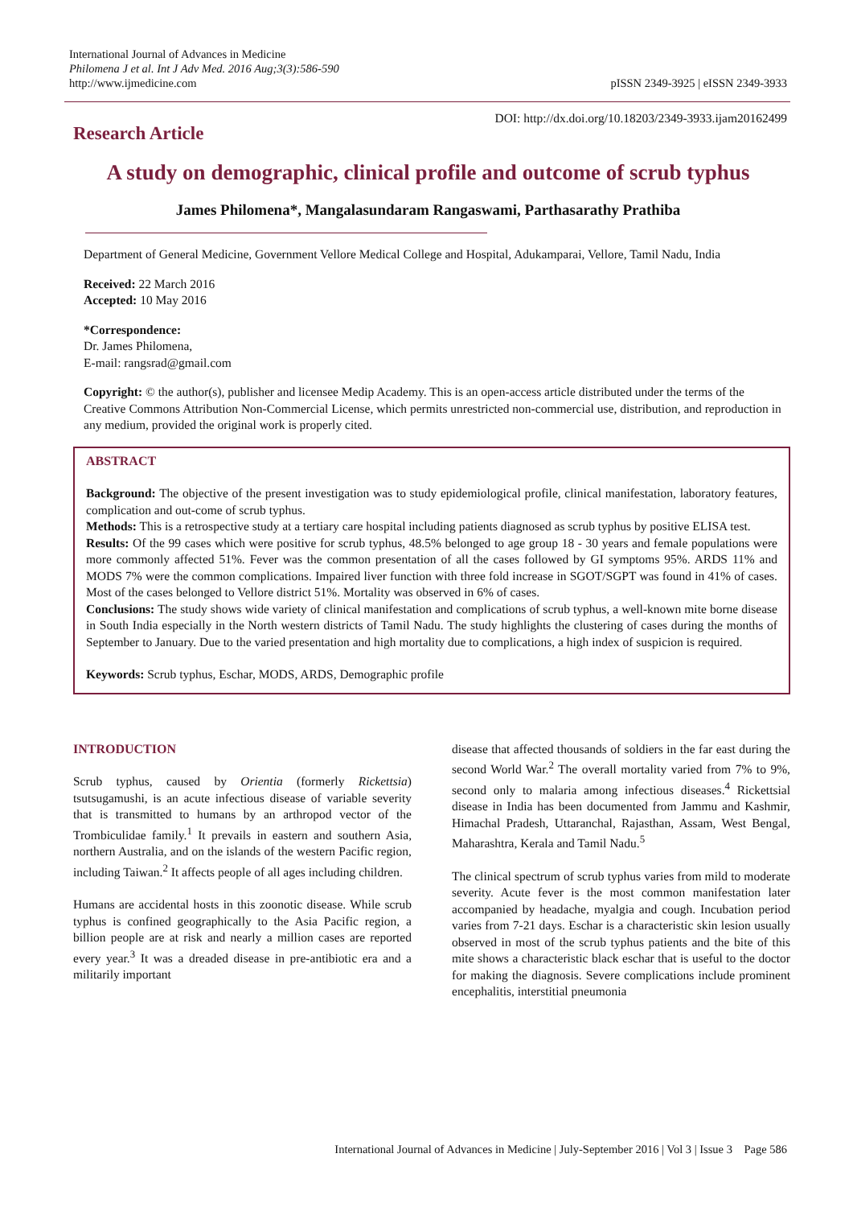International Journal of Advances in Medicine
Philomena J et al. Int J Adv Med. 2016 Aug;3(3):586-590
http://www.ijmedicine.com
pISSN 2349-3925 | eISSN 2349-3933
DOI: http://dx.doi.org/10.18203/2349-3933.ijam20162499
Research Article
A study on demographic, clinical profile and outcome of scrub typhus
James Philomena*, Mangalasundaram Rangaswami, Parthasarathy Prathiba
Department of General Medicine, Government Vellore Medical College and Hospital, Adukamparai, Vellore, Tamil Nadu, India
Received: 22 March 2016
Accepted: 10 May 2016
*Correspondence:
Dr. James Philomena,
E-mail: rangsrad@gmail.com
Copyright: © the author(s), publisher and licensee Medip Academy. This is an open-access article distributed under the terms of the Creative Commons Attribution Non-Commercial License, which permits unrestricted non-commercial use, distribution, and reproduction in any medium, provided the original work is properly cited.
ABSTRACT
Background: The objective of the present investigation was to study epidemiological profile, clinical manifestation, laboratory features, complication and out-come of scrub typhus.
Methods: This is a retrospective study at a tertiary care hospital including patients diagnosed as scrub typhus by positive ELISA test.
Results: Of the 99 cases which were positive for scrub typhus, 48.5% belonged to age group 18 - 30 years and female populations were more commonly affected 51%. Fever was the common presentation of all the cases followed by GI symptoms 95%. ARDS 11% and MODS 7% were the common complications. Impaired liver function with three fold increase in SGOT/SGPT was found in 41% of cases. Most of the cases belonged to Vellore district 51%. Mortality was observed in 6% of cases.
Conclusions: The study shows wide variety of clinical manifestation and complications of scrub typhus, a well-known mite borne disease in South India especially in the North western districts of Tamil Nadu. The study highlights the clustering of cases during the months of September to January. Due to the varied presentation and high mortality due to complications, a high index of suspicion is required.
Keywords: Scrub typhus, Eschar, MODS, ARDS, Demographic profile
INTRODUCTION
Scrub typhus, caused by Orientia (formerly Rickettsia) tsutsugamushi, is an acute infectious disease of variable severity that is transmitted to humans by an arthropod vector of the Trombiculidae family.<sup>1</sup> It prevails in eastern and southern Asia, northern Australia, and on the islands of the western Pacific region, including Taiwan.<sup>2</sup> It affects people of all ages including children.
Humans are accidental hosts in this zoonotic disease. While scrub typhus is confined geographically to the Asia Pacific region, a billion people are at risk and nearly a million cases are reported every year.<sup>3</sup> It was a dreaded disease in pre-antibiotic era and a militarily important
disease that affected thousands of soldiers in the far east during the second World War.<sup>2</sup> The overall mortality varied from 7% to 9%, second only to malaria among infectious diseases.<sup>4</sup> Rickettsial disease in India has been documented from Jammu and Kashmir, Himachal Pradesh, Uttaranchal, Rajasthan, Assam, West Bengal, Maharashtra, Kerala and Tamil Nadu.<sup>5</sup>
The clinical spectrum of scrub typhus varies from mild to moderate severity. Acute fever is the most common manifestation later accompanied by headache, myalgia and cough. Incubation period varies from 7-21 days. Eschar is a characteristic skin lesion usually observed in most of the scrub typhus patients and the bite of this mite shows a characteristic black eschar that is useful to the doctor for making the diagnosis. Severe complications include prominent encephalitis, interstitial pneumonia
International Journal of Advances in Medicine | July-September 2016 | Vol 3 | Issue 3 Page 586